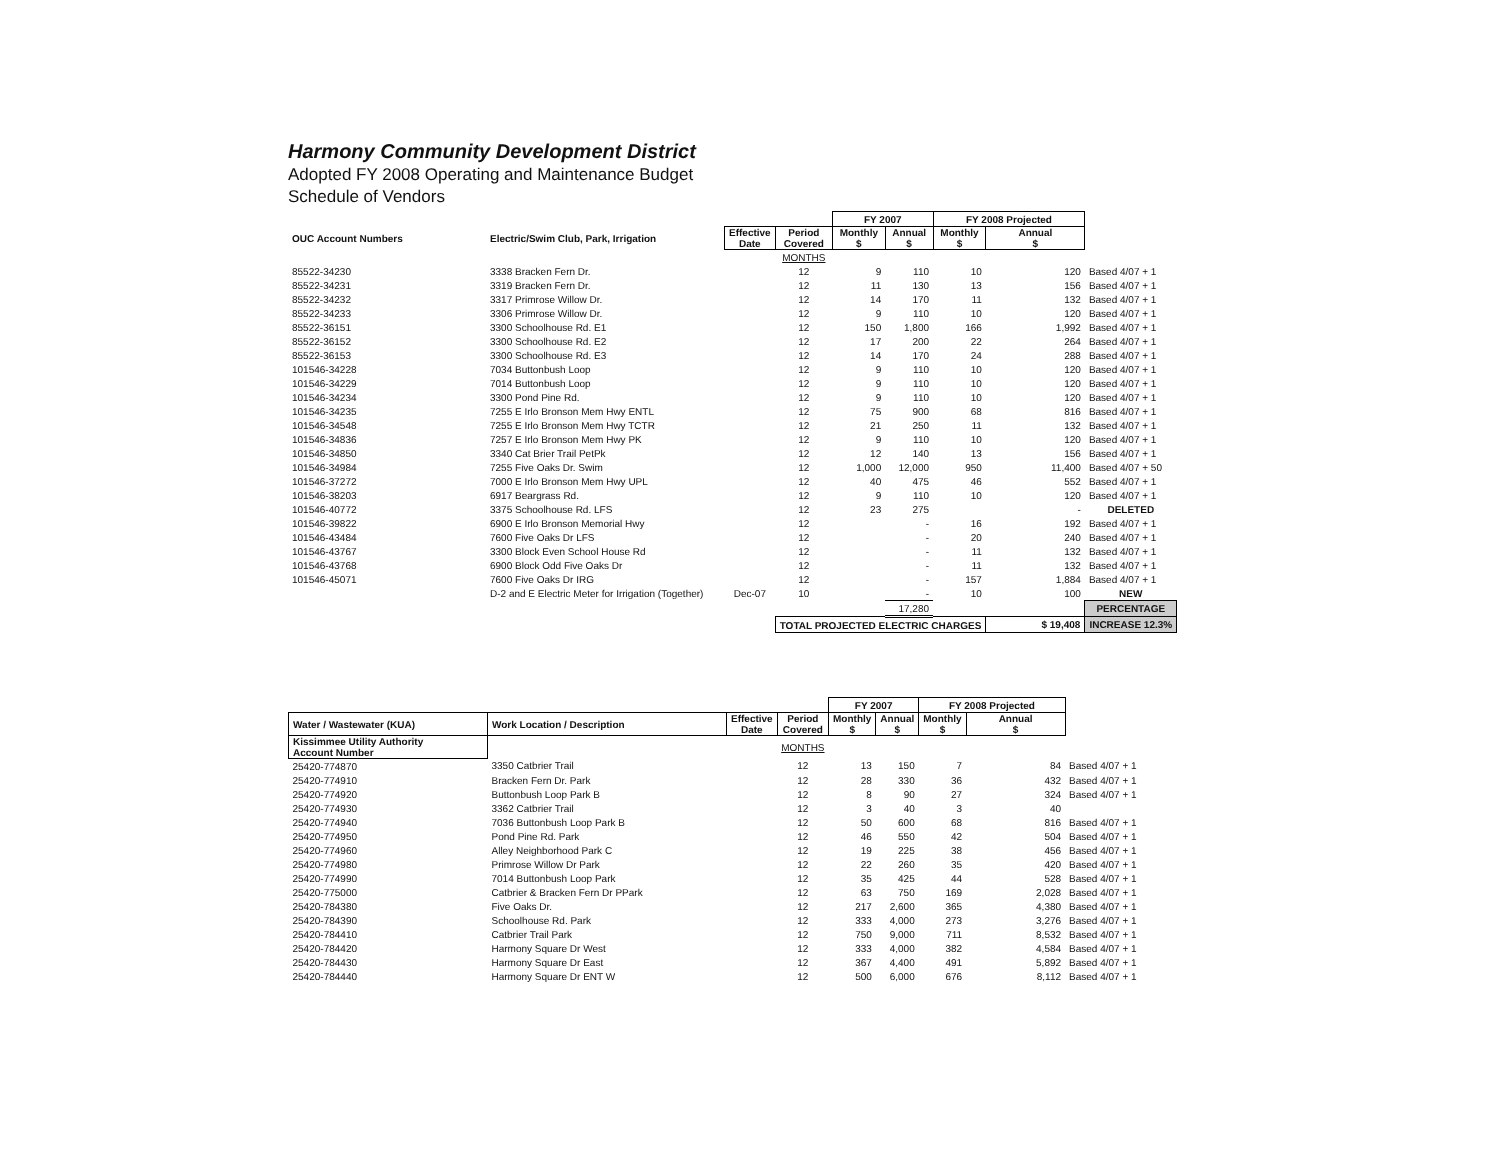Harmony Community Development District
Adopted FY 2008 Operating and Maintenance Budget
Schedule of Vendors
| | | | | FY 2007 | | FY 2008 Projected | | |
| --- | --- | --- | --- | --- | --- | --- | --- | --- |
| OUC Account Numbers | Electric/Swim Club, Park, Irrigation | Effective Date | Period Covered | Monthly $ | Annual $ | Monthly $ | Annual $ | |
| | | | MONTHS | | | | | |
| 85522-34230 | 3338 Bracken Fern Dr. | | 12 | 9 | 110 | 10 | 120 | Based 4/07 + 1 |
| 85522-34231 | 3319 Bracken Fern Dr. | | 12 | 11 | 130 | 13 | 156 | Based 4/07 + 1 |
| 85522-34232 | 3317 Primrose Willow Dr. | | 12 | 14 | 170 | 11 | 132 | Based 4/07 + 1 |
| 85522-34233 | 3306 Primrose Willow Dr. | | 12 | 9 | 110 | 10 | 120 | Based 4/07 + 1 |
| 85522-36151 | 3300 Schoolhouse Rd. E1 | | 12 | 150 | 1,800 | 166 | 1,992 | Based 4/07 + 1 |
| 85522-36152 | 3300 Schoolhouse Rd. E2 | | 12 | 17 | 200 | 22 | 264 | Based 4/07 + 1 |
| 85522-36153 | 3300 Schoolhouse Rd. E3 | | 12 | 14 | 170 | 24 | 288 | Based 4/07 + 1 |
| 101546-34228 | 7034 Buttonbush Loop | | 12 | 9 | 110 | 10 | 120 | Based 4/07 + 1 |
| 101546-34229 | 7014 Buttonbush Loop | | 12 | 9 | 110 | 10 | 120 | Based 4/07 + 1 |
| 101546-34234 | 3300 Pond Pine Rd. | | 12 | 9 | 110 | 10 | 120 | Based 4/07 + 1 |
| 101546-34235 | 7255 E Irlo Bronson Mem Hwy ENTL | | 12 | 75 | 900 | 68 | 816 | Based 4/07 + 1 |
| 101546-34548 | 7255 E Irlo Bronson Mem Hwy TCTR | | 12 | 21 | 250 | 11 | 132 | Based 4/07 + 1 |
| 101546-34836 | 7257 E Irlo Bronson Mem Hwy PK | | 12 | 9 | 110 | 10 | 120 | Based 4/07 + 1 |
| 101546-34850 | 3340 Cat Brier Trail PetPk | | 12 | 12 | 140 | 13 | 156 | Based 4/07 + 1 |
| 101546-34984 | 7255 Five Oaks Dr. Swim | | 12 | 1,000 | 12,000 | 950 | 11,400 | Based 4/07 + 50 |
| 101546-37272 | 7000 E Irlo Bronson Mem Hwy UPL | | 12 | 40 | 475 | 46 | 552 | Based 4/07 + 1 |
| 101546-38203 | 6917 Beargrass Rd. | | 12 | 9 | 110 | 10 | 120 | Based 4/07 + 1 |
| 101546-40772 | 3375 Schoolhouse Rd. LFS | | 12 | 23 | 275 | | - | DELETED |
| 101546-39822 | 6900 E Irlo Bronson Memorial Hwy | | 12 | | - | 16 | 192 | Based 4/07 + 1 |
| 101546-43484 | 7600 Five Oaks Dr LFS | | 12 | | - | 20 | 240 | Based 4/07 + 1 |
| 101546-43767 | 3300 Block Even School House Rd | | 12 | | - | 11 | 132 | Based 4/07 + 1 |
| 101546-43768 | 6900 Block Odd Five Oaks Dr | | 12 | | - | 11 | 132 | Based 4/07 + 1 |
| 101546-45071 | 7600 Five Oaks Dr IRG | | 12 | | - | 157 | 1,884 | Based 4/07 + 1 |
| | D-2 and E Electric Meter for Irrigation (Together) | Dec-07 | 10 | | - | 10 | 100 | NEW |
| | | | | | 17,280 | | | PERCENTAGE |
| | | | TOTAL PROJECTED ELECTRIC CHARGES | | | | $ 19,408 | INCREASE 12.3% |
| | | | | FY 2007 | | FY 2008 Projected | | |
| --- | --- | --- | --- | --- | --- | --- | --- | --- |
| Water / Wastewater (KUA) | Work Location / Description | Effective Date | Period Covered | Monthly $ | Annual $ | Monthly $ | Annual $ | |
| Kissimmee Utility Authority Account Number | | | MONTHS | | | | | |
| 25420-774870 | 3350 Catbrier Trail | | 12 | 13 | 150 | 7 | 84 | Based 4/07 + 1 |
| 25420-774910 | Bracken Fern Dr. Park | | 12 | 28 | 330 | 36 | 432 | Based 4/07 + 1 |
| 25420-774920 | Buttonbush Loop Park B | | 12 | 8 | 90 | 27 | 324 | Based 4/07 + 1 |
| 25420-774930 | 3362 Catbrier Trail | | 12 | 3 | 40 | 3 | 40 | |
| 25420-774940 | 7036 Buttonbush Loop Park B | | 12 | 50 | 600 | 68 | 816 | Based 4/07 + 1 |
| 25420-774950 | Pond Pine Rd. Park | | 12 | 46 | 550 | 42 | 504 | Based 4/07 + 1 |
| 25420-774960 | Alley Neighborhood Park C | | 12 | 19 | 225 | 38 | 456 | Based 4/07 + 1 |
| 25420-774980 | Primrose Willow Dr Park | | 12 | 22 | 260 | 35 | 420 | Based 4/07 + 1 |
| 25420-774990 | 7014 Buttonbush Loop Park | | 12 | 35 | 425 | 44 | 528 | Based 4/07 + 1 |
| 25420-775000 | Catbrier & Bracken Fern Dr PPark | | 12 | 63 | 750 | 169 | 2,028 | Based 4/07 + 1 |
| 25420-784380 | Five Oaks Dr. | | 12 | 217 | 2,600 | 365 | 4,380 | Based 4/07 + 1 |
| 25420-784390 | Schoolhouse Rd. Park | | 12 | 333 | 4,000 | 273 | 3,276 | Based 4/07 + 1 |
| 25420-784410 | Catbrier Trail Park | | 12 | 750 | 9,000 | 711 | 8,532 | Based 4/07 + 1 |
| 25420-784420 | Harmony Square Dr West | | 12 | 333 | 4,000 | 382 | 4,584 | Based 4/07 + 1 |
| 25420-784430 | Harmony Square Dr East | | 12 | 367 | 4,400 | 491 | 5,892 | Based 4/07 + 1 |
| 25420-784440 | Harmony Square Dr ENT W | | 12 | 500 | 6,000 | 676 | 8,112 | Based 4/07 + 1 |